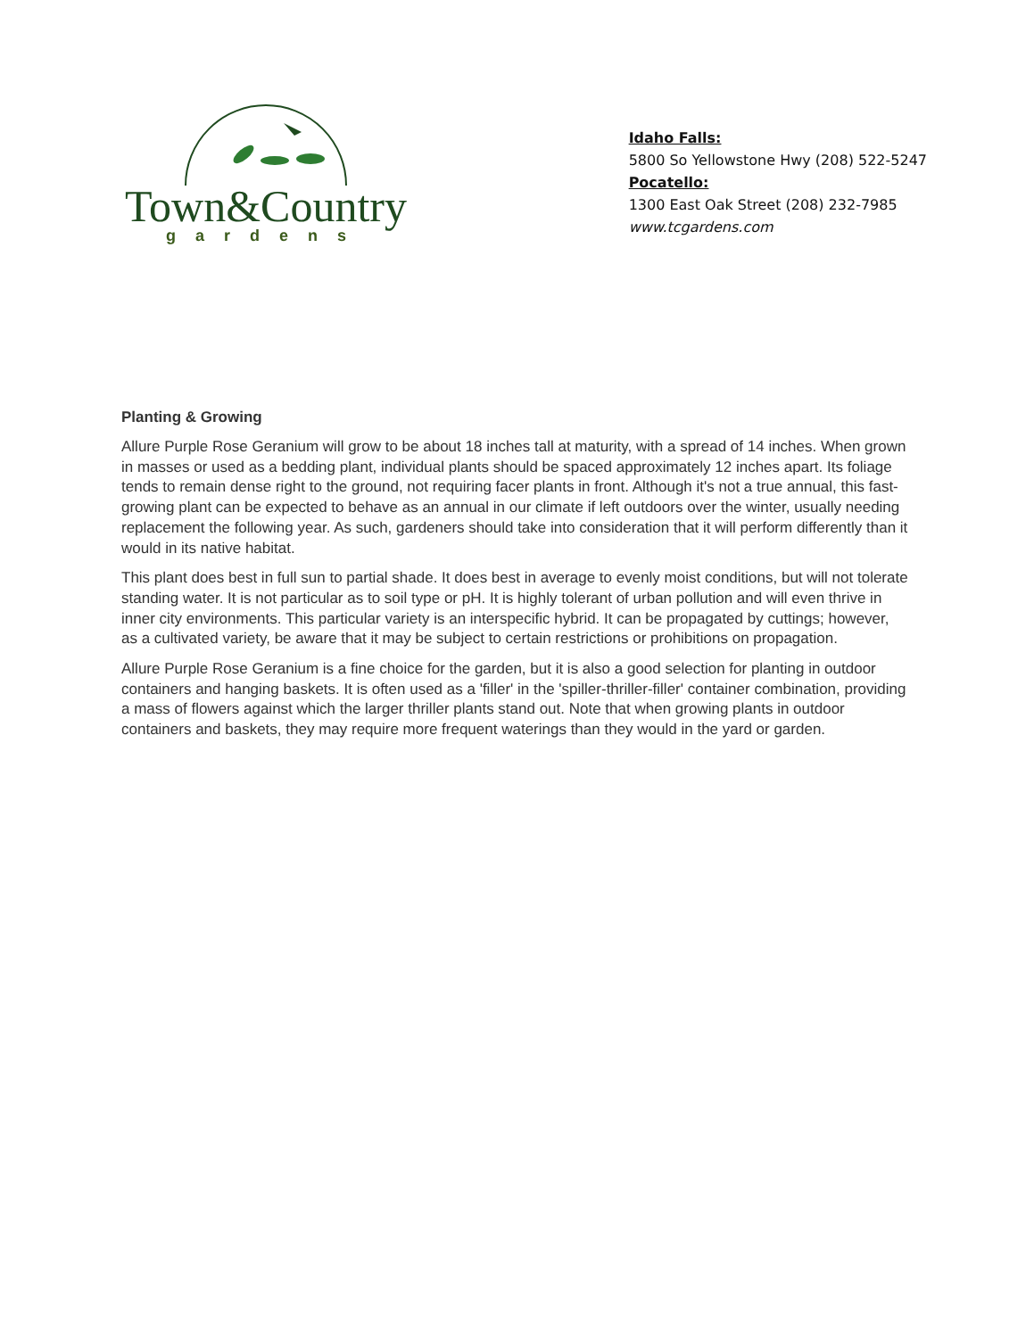Town&Country
gardens
Idaho Falls:
5800 So Yellowstone Hwy (208) 522-5247
Pocatello:
1300 East Oak Street (208) 232-7985
www.tcgardens.com
Planting & Growing
Allure Purple Rose Geranium will grow to be about 18 inches tall at maturity, with a spread of 14 inches. When grown in masses or used as a bedding plant, individual plants should be spaced approximately 12 inches apart. Its foliage tends to remain dense right to the ground, not requiring facer plants in front. Although it's not a true annual, this fast-growing plant can be expected to behave as an annual in our climate if left outdoors over the winter, usually needing replacement the following year. As such, gardeners should take into consideration that it will perform differently than it would in its native habitat.
This plant does best in full sun to partial shade. It does best in average to evenly moist conditions, but will not tolerate standing water. It is not particular as to soil type or pH. It is highly tolerant of urban pollution and will even thrive in inner city environments. This particular variety is an interspecific hybrid. It can be propagated by cuttings; however, as a cultivated variety, be aware that it may be subject to certain restrictions or prohibitions on propagation.
Allure Purple Rose Geranium is a fine choice for the garden, but it is also a good selection for planting in outdoor containers and hanging baskets. It is often used as a 'filler' in the 'spiller-thriller-filler' container combination, providing a mass of flowers against which the larger thriller plants stand out. Note that when growing plants in outdoor containers and baskets, they may require more frequent waterings than they would in the yard or garden.